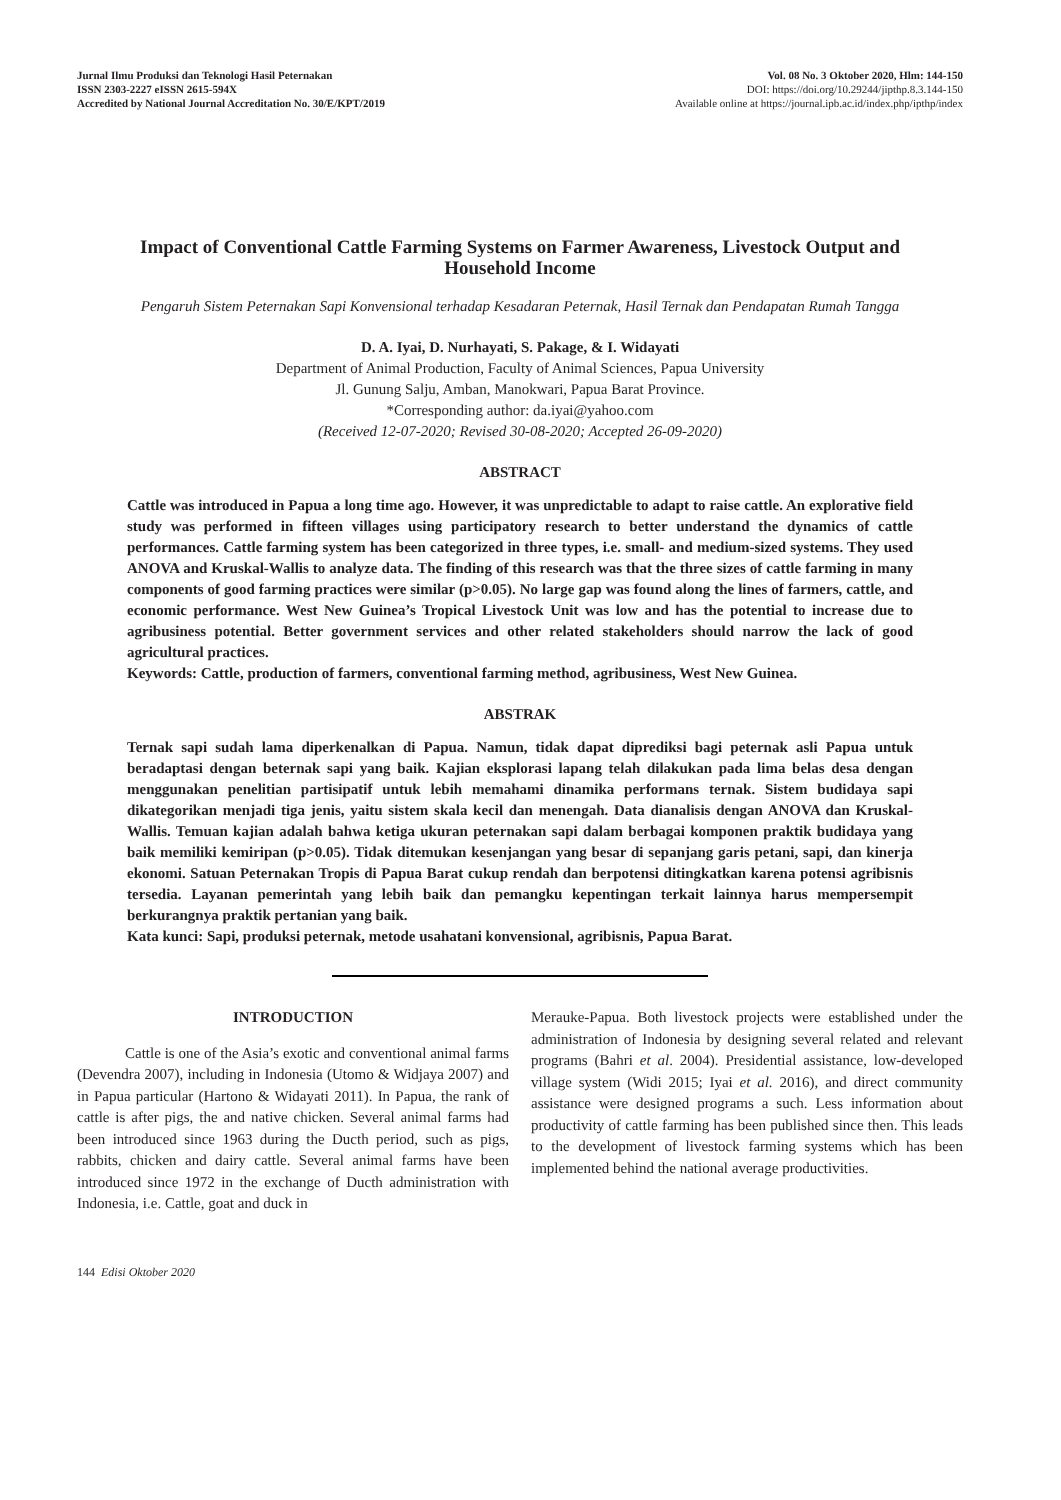Jurnal Ilmu Produksi dan Teknologi Hasil Peternakan
ISSN 2303-2227 eISSN 2615-594X
Accredited by National Journal Accreditation No. 30/E/KPT/2019
Vol. 08 No. 3 Oktober 2020, Hlm: 144-150
DOI: https://doi.org/10.29244/jipthp.8.3.144-150
Available online at https://journal.ipb.ac.id/index.php/ipthp/index
Impact of Conventional Cattle Farming Systems on Farmer Awareness, Livestock Output and Household Income
Pengaruh Sistem Peternakan Sapi Konvensional terhadap Kesadaran Peternak, Hasil Ternak dan Pendapatan Rumah Tangga
D. A. Iyai, D. Nurhayati, S. Pakage, & I. Widayati
Department of Animal Production, Faculty of Animal Sciences, Papua University
Jl. Gunung Salju, Amban, Manokwari, Papua Barat Province.
*Corresponding author: da.iyai@yahoo.com
(Received 12-07-2020; Revised 30-08-2020; Accepted 26-09-2020)
ABSTRACT
Cattle was introduced in Papua a long time ago. However, it was unpredictable to adapt to raise cattle. An explorative field study was performed in fifteen villages using participatory research to better understand the dynamics of cattle performances. Cattle farming system has been categorized in three types, i.e. small- and medium-sized systems. They used ANOVA and Kruskal-Wallis to analyze data. The finding of this research was that the three sizes of cattle farming in many components of good farming practices were similar (p>0.05). No large gap was found along the lines of farmers, cattle, and economic performance. West New Guinea’s Tropical Livestock Unit was low and has the potential to increase due to agribusiness potential. Better government services and other related stakeholders should narrow the lack of good agricultural practices.
Keywords: Cattle, production of farmers, conventional farming method, agribusiness, West New Guinea.
ABSTRAK
Ternak sapi sudah lama diperkenalkan di Papua. Namun, tidak dapat diprediksi bagi peternak asli Papua untuk beradaptasi dengan beternak sapi yang baik. Kajian eksplorasi lapang telah dilakukan pada lima belas desa dengan menggunakan penelitian partisipatif untuk lebih memahami dinamika performans ternak. Sistem budidaya sapi dikategorikan menjadi tiga jenis, yaitu sistem skala kecil dan menengah. Data dianalisis dengan ANOVA dan Kruskal-Wallis. Temuan kajian adalah bahwa ketiga ukuran peternakan sapi dalam berbagai komponen praktik budidaya yang baik memiliki kemiripan (p>0.05). Tidak ditemukan kesenjangan yang besar di sepanjang garis petani, sapi, dan kinerja ekonomi. Satuan Peternakan Tropis di Papua Barat cukup rendah dan berpotensi ditingkatkan karena potensi agribisnis tersedia. Layanan pemerintah yang lebih baik dan pemangku kepentingan terkait lainnya harus mempersempit berkurangnya praktik pertanian yang baik.
Kata kunci: Sapi, produksi peternak, metode usahatani konvensional, agribisnis, Papua Barat.
INTRODUCTION
Cattle is one of the Asia’s exotic and conventional animal farms (Devendra 2007), including in Indonesia (Utomo & Widjaya 2007) and in Papua particular (Hartono & Widayati 2011). In Papua, the rank of cattle is after pigs, the and native chicken. Several animal farms had been introduced since 1963 during the Ducth period, such as pigs, rabbits, chicken and dairy cattle. Several animal farms have been introduced since 1972 in the exchange of Ducth administration with Indonesia, i.e. Cattle, goat and duck in
Merauke-Papua. Both livestock projects were established under the administration of Indonesia by designing several related and relevant programs (Bahri et al. 2004). Presidential assistance, low-developed village system (Widi 2015; Iyai et al. 2016), and direct community assistance were designed programs a such. Less information about productivity of cattle farming has been published since then. This leads to the development of livestock farming systems which has been implemented behind the national average productivities.
144 Edisi Oktober 2020